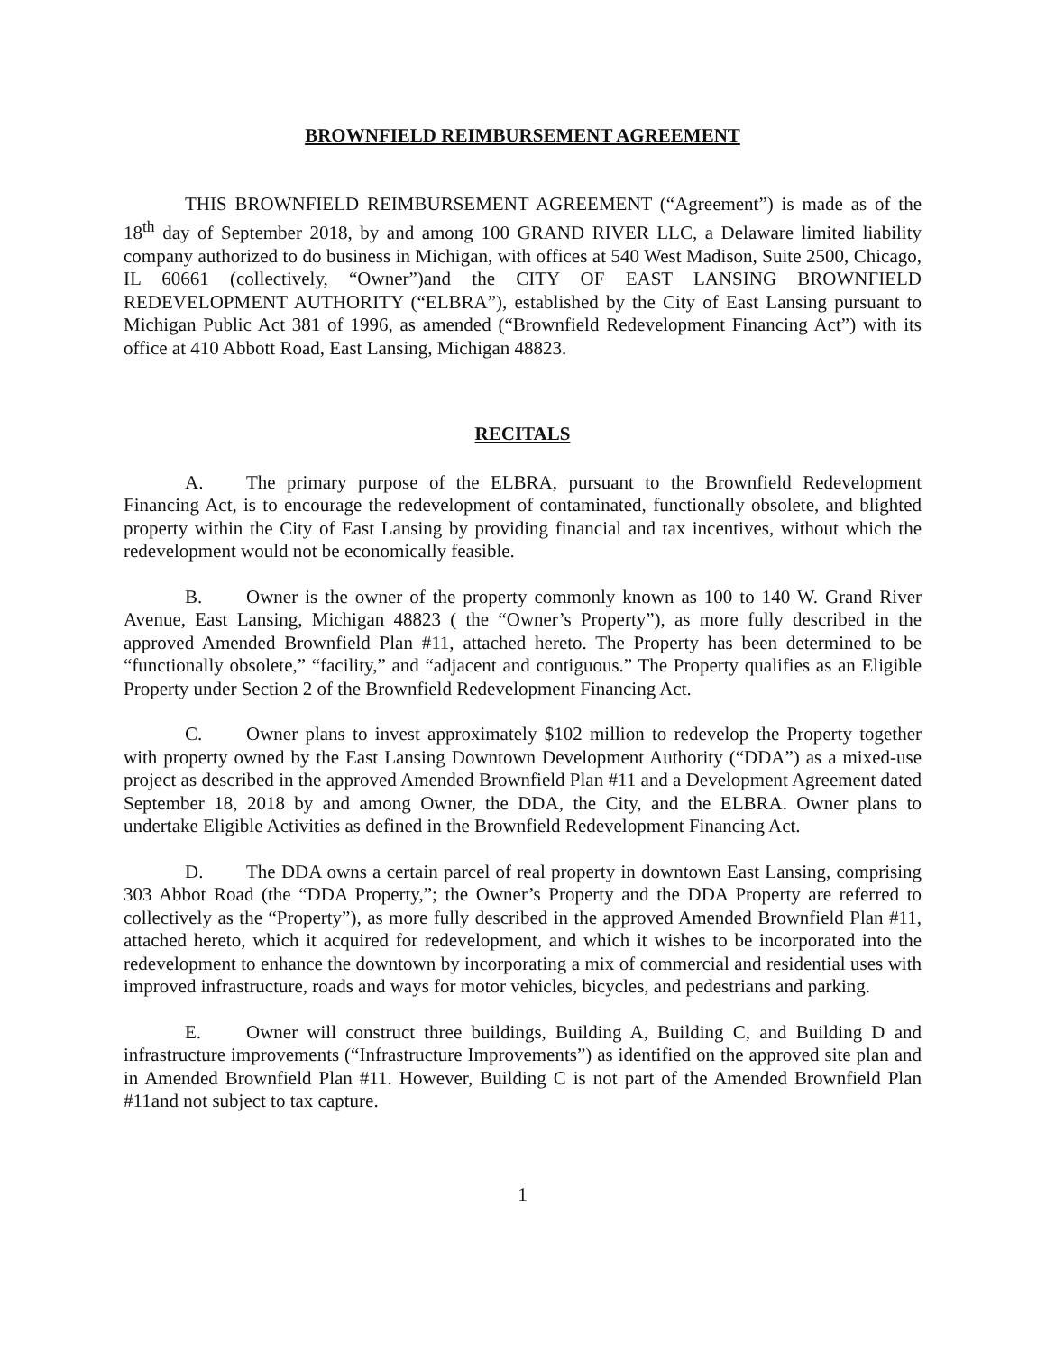BROWNFIELD REIMBURSEMENT AGREEMENT
THIS BROWNFIELD REIMBURSEMENT AGREEMENT (“Agreement”) is made as of the 18<sup>th</sup> day of September 2018, by and among 100 GRAND RIVER LLC, a Delaware limited liability company authorized to do business in Michigan, with offices at 540 West Madison, Suite 2500, Chicago, IL 60661 (collectively, “Owner”)and the CITY OF EAST LANSING BROWNFIELD REDEVELOPMENT AUTHORITY (“ELBRA”), established by the City of East Lansing pursuant to Michigan Public Act 381 of 1996, as amended (“Brownfield Redevelopment Financing Act”) with its office at 410 Abbott Road, East Lansing, Michigan 48823.
RECITALS
A. The primary purpose of the ELBRA, pursuant to the Brownfield Redevelopment Financing Act, is to encourage the redevelopment of contaminated, functionally obsolete, and blighted property within the City of East Lansing by providing financial and tax incentives, without which the redevelopment would not be economically feasible.
B. Owner is the owner of the property commonly known as 100 to 140 W. Grand River Avenue, East Lansing, Michigan 48823 ( the “Owner’s Property”), as more fully described in the approved Amended Brownfield Plan #11, attached hereto. The Property has been determined to be “functionally obsolete,” “facility,” and “adjacent and contiguous.” The Property qualifies as an Eligible Property under Section 2 of the Brownfield Redevelopment Financing Act.
C. Owner plans to invest approximately $102 million to redevelop the Property together with property owned by the East Lansing Downtown Development Authority (“DDA”) as a mixed-use project as described in the approved Amended Brownfield Plan #11 and a Development Agreement dated September 18, 2018 by and among Owner, the DDA, the City, and the ELBRA. Owner plans to undertake Eligible Activities as defined in the Brownfield Redevelopment Financing Act.
D. The DDA owns a certain parcel of real property in downtown East Lansing, comprising 303 Abbot Road (the “DDA Property,”; the Owner’s Property and the DDA Property are referred to collectively as the “Property”), as more fully described in the approved Amended Brownfield Plan #11, attached hereto, which it acquired for redevelopment, and which it wishes to be incorporated into the redevelopment to enhance the downtown by incorporating a mix of commercial and residential uses with improved infrastructure, roads and ways for motor vehicles, bicycles, and pedestrians and parking.
E. Owner will construct three buildings, Building A, Building C, and Building D and infrastructure improvements (“Infrastructure Improvements”) as identified on the approved site plan and in Amended Brownfield Plan #11. However, Building C is not part of the Amended Brownfield Plan #11and not subject to tax capture.
1